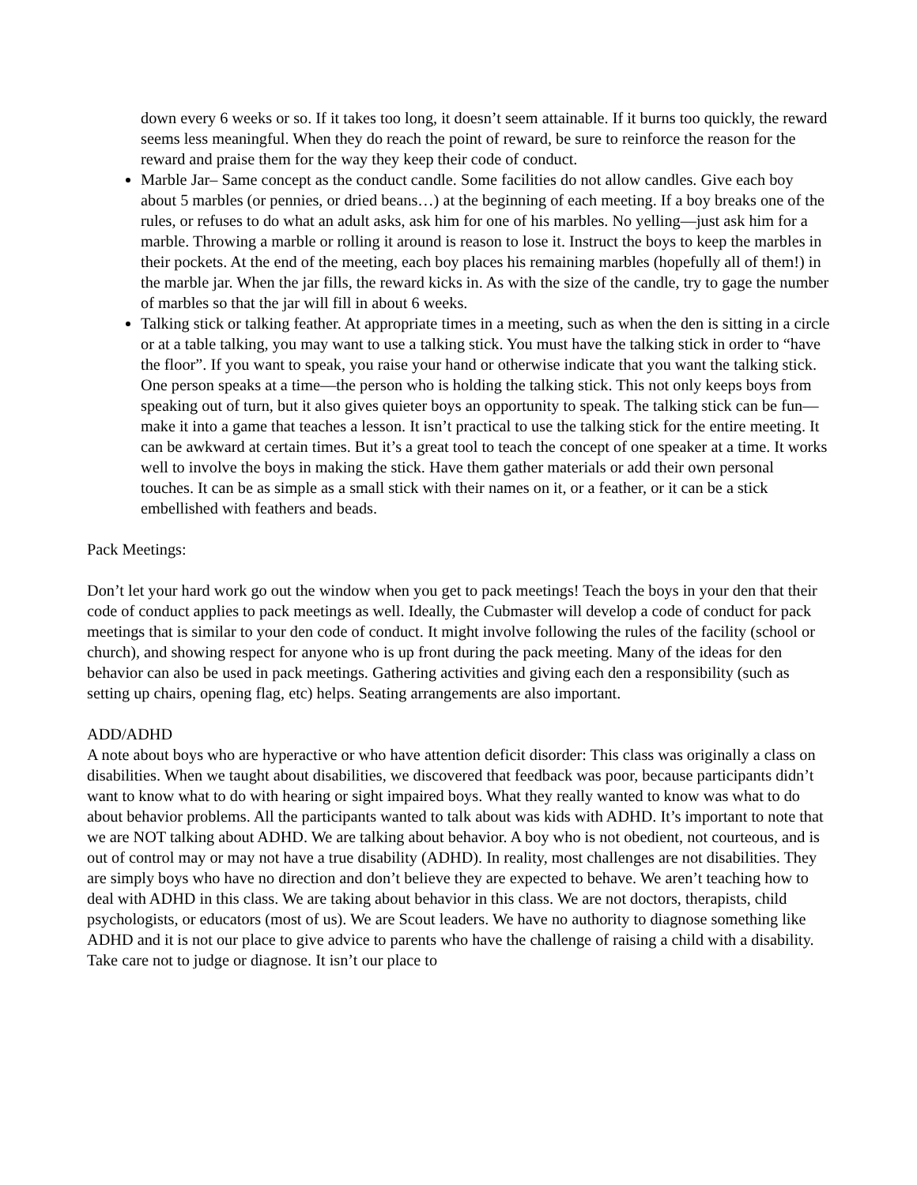down every 6 weeks or so. If it takes too long, it doesn’t seem attainable. If it burns too quickly, the reward seems less meaningful. When they do reach the point of reward, be sure to reinforce the reason for the reward and praise them for the way they keep their code of conduct.
Marble Jar– Same concept as the conduct candle. Some facilities do not allow candles. Give each boy about 5 marbles (or pennies, or dried beans…) at the beginning of each meeting. If a boy breaks one of the rules, or refuses to do what an adult asks, ask him for one of his marbles. No yelling—just ask him for a marble. Throwing a marble or rolling it around is reason to lose it. Instruct the boys to keep the marbles in their pockets. At the end of the meeting, each boy places his remaining marbles (hopefully all of them!) in the marble jar. When the jar fills, the reward kicks in. As with the size of the candle, try to gage the number of marbles so that the jar will fill in about 6 weeks.
Talking stick or talking feather. At appropriate times in a meeting, such as when the den is sitting in a circle or at a table talking, you may want to use a talking stick. You must have the talking stick in order to “have the floor”. If you want to speak, you raise your hand or otherwise indicate that you want the talking stick. One person speaks at a time—the person who is holding the talking stick. This not only keeps boys from speaking out of turn, but it also gives quieter boys an opportunity to speak. The talking stick can be fun—make it into a game that teaches a lesson. It isn’t practical to use the talking stick for the entire meeting. It can be awkward at certain times. But it’s a great tool to teach the concept of one speaker at a time. It works well to involve the boys in making the stick. Have them gather materials or add their own personal touches. It can be as simple as a small stick with their names on it, or a feather, or it can be a stick embellished with feathers and beads.
Pack Meetings:
Don’t let your hard work go out the window when you get to pack meetings! Teach the boys in your den that their code of conduct applies to pack meetings as well. Ideally, the Cubmaster will develop a code of conduct for pack meetings that is similar to your den code of conduct. It might involve following the rules of the facility (school or church), and showing respect for anyone who is up front during the pack meeting. Many of the ideas for den behavior can also be used in pack meetings. Gathering activities and giving each den a responsibility (such as setting up chairs, opening flag, etc) helps. Seating arrangements are also important.
ADD/ADHD
A note about boys who are hyperactive or who have attention deficit disorder: This class was originally a class on disabilities. When we taught about disabilities, we discovered that feedback was poor, because participants didn’t want to know what to do with hearing or sight impaired boys. What they really wanted to know was what to do about behavior problems. All the participants wanted to talk about was kids with ADHD. It’s important to note that we are NOT talking about ADHD. We are talking about behavior. A boy who is not obedient, not courteous, and is out of control may or may not have a true disability (ADHD). In reality, most challenges are not disabilities. They are simply boys who have no direction and don’t believe they are expected to behave. We aren’t teaching how to deal with ADHD in this class. We are taking about behavior in this class. We are not doctors, therapists, child psychologists, or educators (most of us). We are Scout leaders. We have no authority to diagnose something like ADHD and it is not our place to give advice to parents who have the challenge of raising a child with a disability. Take care not to judge or diagnose. It isn’t our place to